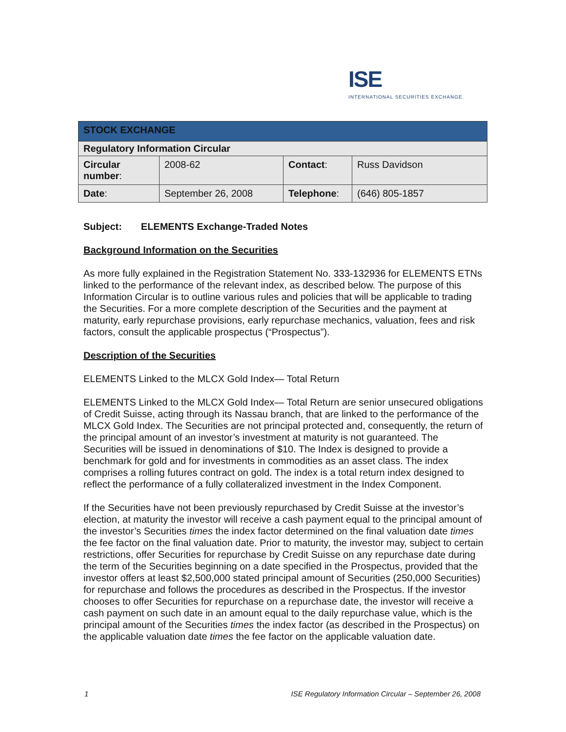ISE
INTERNATIONAL SECURITIES EXCHANGE.
| STOCK EXCHANGE | | | |
| Regulatory Information Circular | | | |
| Circular number : | 2008-62 | Contact : | Russ Davidson |
| Date : | September 26, 2008 | Telephone : | (646) 805-1857 |
Subject: ELEMENTS Exchange-Traded Notes
Background Information on the Securities
As more fully explained in the Registration Statement No. 333-132936 for ELEMENTS ETNs linked to the performance of the relevant index, as described below. The purpose of this Information Circular is to outline various rules and policies that will be applicable to trading the Securities. For a more complete description of the Securities and the payment at maturity, early repurchase provisions, early repurchase mechanics, valuation, fees and risk factors, consult the applicable prospectus (“Prospectus”).
Description of the Securities
ELEMENTS Linked to the MLCX Gold Index— Total Return
ELEMENTS Linked to the MLCX Gold Index— Total Return are senior unsecured obligations of Credit Suisse, acting through its Nassau branch, that are linked to the performance of the MLCX Gold Index. The Securities are not principal protected and, consequently, the return of the principal amount of an investor’s investment at maturity is not guaranteed. The Securities will be issued in denominations of $10. The Index is designed to provide a benchmark for gold and for investments in commodities as an asset class. The index comprises a rolling futures contract on gold. The index is a total return index designed to reflect the performance of a fully collateralized investment in the Index Component.
If the Securities have not been previously repurchased by Credit Suisse at the investor’s election, at maturity the investor will receive a cash payment equal to the principal amount of the investor’s Securities times the index factor determined on the final valuation date times the fee factor on the final valuation date. Prior to maturity, the investor may, subject to certain restrictions, offer Securities for repurchase by Credit Suisse on any repurchase date during the term of the Securities beginning on a date specified in the Prospectus, provided that the investor offers at least $2,500,000 stated principal amount of Securities (250,000 Securities) for repurchase and follows the procedures as described in the Prospectus. If the investor chooses to offer Securities for repurchase on a repurchase date, the investor will receive a cash payment on such date in an amount equal to the daily repurchase value, which is the principal amount of the Securities times the index factor (as described in the Prospectus) on the applicable valuation date times the fee factor on the applicable valuation date.
1 ISE Regulatory Information Circular – September 26, 2008